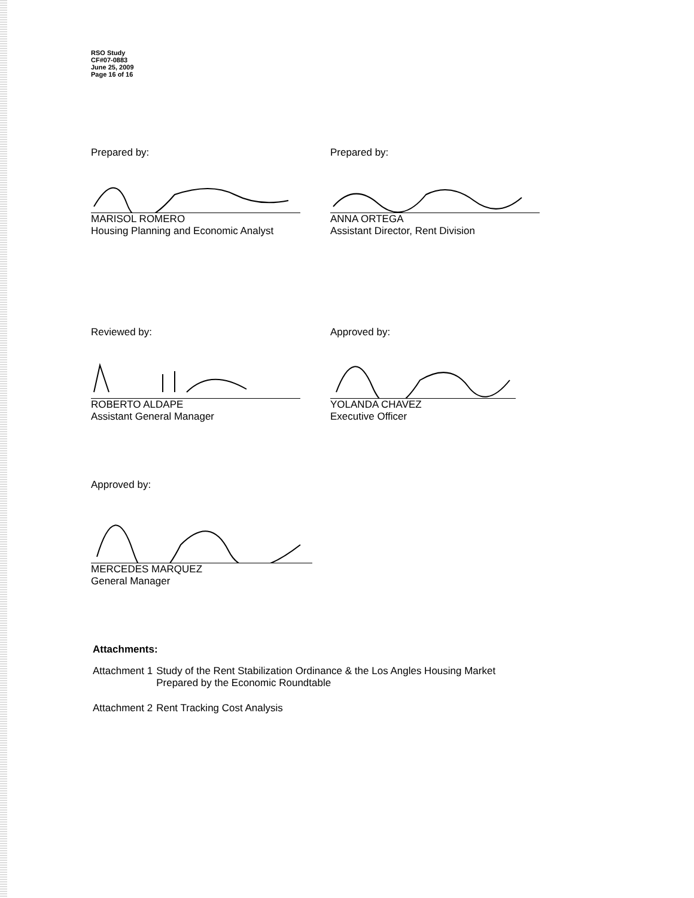RSO Study
CF#07-0883
June 25, 2009
Page 16 of 16
Prepared by:
MARISOL ROMERO
Housing Planning and Economic Analyst
Prepared by:
ANNA ORTEGA
Assistant Director, Rent Division
Reviewed by:
ROBERTO ALDAPE
Assistant General Manager
Approved by:
YOLANDA CHAVEZ
Executive Officer
Approved by:
MERCEDES MARQUEZ
General Manager
Attachments:
| Attachment 1 | Study of the Rent Stabilization Ordinance & the Los Angles Housing Market Prepared by the Economic Roundtable |
| Attachment 2 | Rent Tracking Cost Analysis |